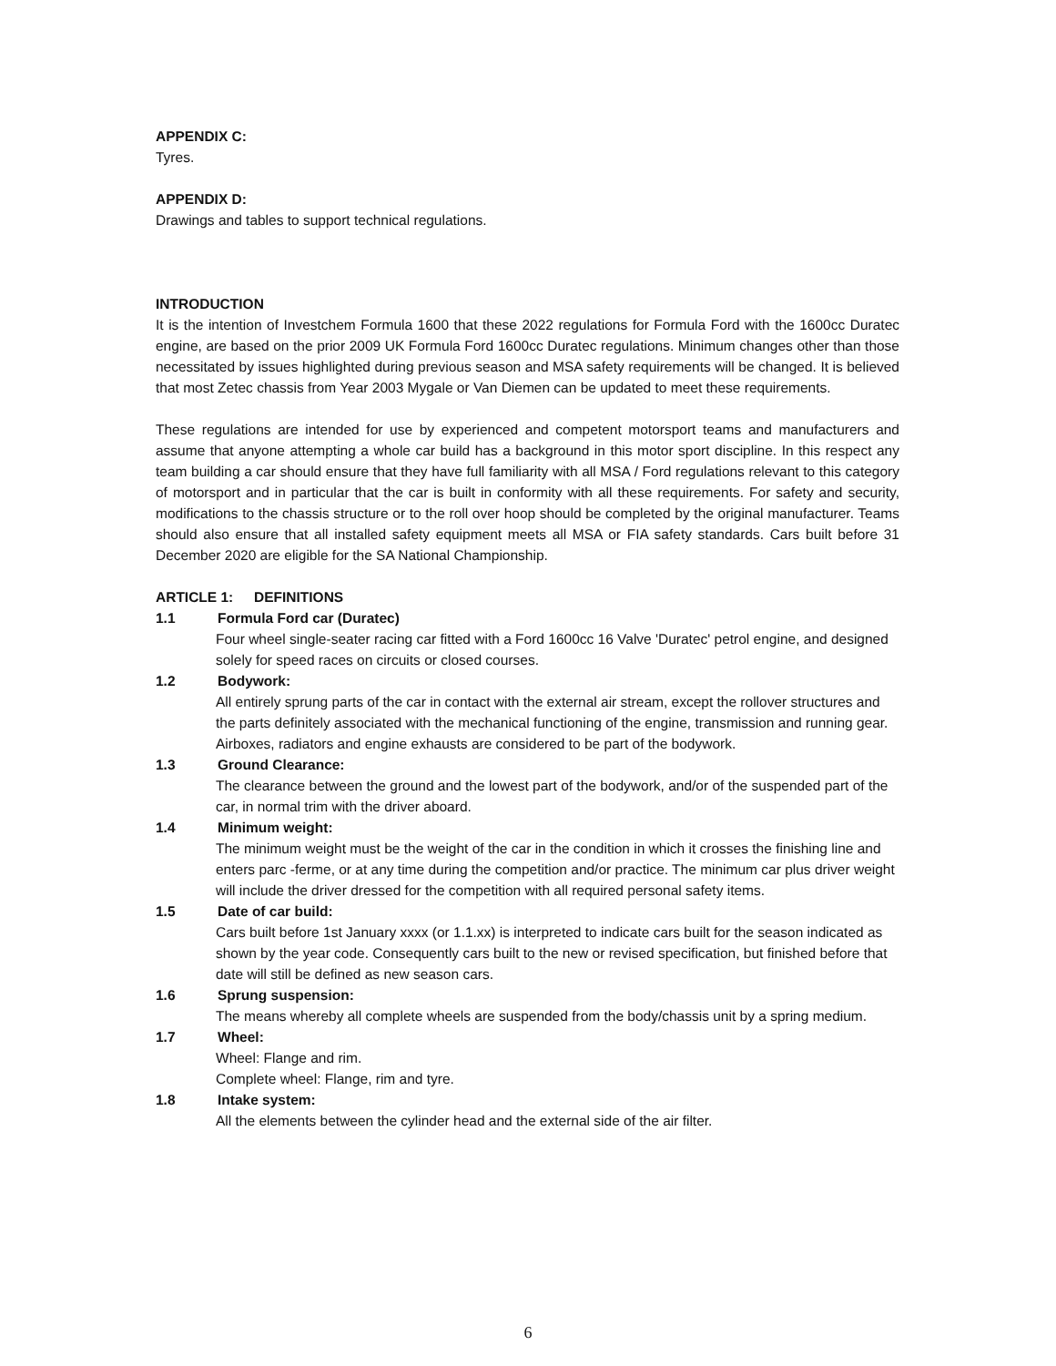APPENDIX C:
Tyres.
APPENDIX D:
Drawings and tables to support technical regulations.
INTRODUCTION
It is the intention of Investchem Formula 1600 that these 2022 regulations for Formula Ford with the 1600cc Duratec engine, are based on the prior 2009 UK Formula Ford 1600cc Duratec regulations. Minimum changes other than those necessitated by issues highlighted during previous season and MSA safety requirements will be changed. It is believed that most Zetec chassis from Year 2003 Mygale or Van Diemen can be updated to meet these requirements.
These regulations are intended for use by experienced and competent motorsport teams and manufacturers and assume that anyone attempting a whole car build has a background in this motor sport discipline. In this respect any team building a car should ensure that they have full familiarity with all MSA / Ford regulations relevant to this category of motorsport and in particular that the car is built in conformity with all these requirements. For safety and security, modifications to the chassis structure or to the roll over hoop should be completed by the original manufacturer. Teams should also ensure that all installed safety equipment meets all MSA or FIA safety standards. Cars built before 31 December 2020 are eligible for the SA National Championship.
ARTICLE 1: DEFINITIONS
1.1 Formula Ford car (Duratec)
Four wheel single-seater racing car fitted with a Ford 1600cc 16 Valve 'Duratec' petrol engine, and designed solely for speed races on circuits or closed courses.
1.2 Bodywork:
All entirely sprung parts of the car in contact with the external air stream, except the rollover structures and the parts definitely associated with the mechanical functioning of the engine, transmission and running gear. Airboxes, radiators and engine exhausts are considered to be part of the bodywork.
1.3 Ground Clearance:
The clearance between the ground and the lowest part of the bodywork, and/or of the suspended part of the car, in normal trim with the driver aboard.
1.4 Minimum weight:
The minimum weight must be the weight of the car in the condition in which it crosses the finishing line and enters parc -ferme, or at any time during the competition and/or practice. The minimum car plus driver weight will include the driver dressed for the competition with all required personal safety items.
1.5 Date of car build:
Cars built before 1st January xxxx (or 1.1.xx) is interpreted to indicate cars built for the season indicated as shown by the year code. Consequently cars built to the new or revised specification, but finished before that date will still be defined as new season cars.
1.6 Sprung suspension:
The means whereby all complete wheels are suspended from the body/chassis unit by a spring medium.
1.7 Wheel:
Wheel: Flange and rim.
Complete wheel: Flange, rim and tyre.
1.8 Intake system:
All the elements between the cylinder head and the external side of the air filter.
6